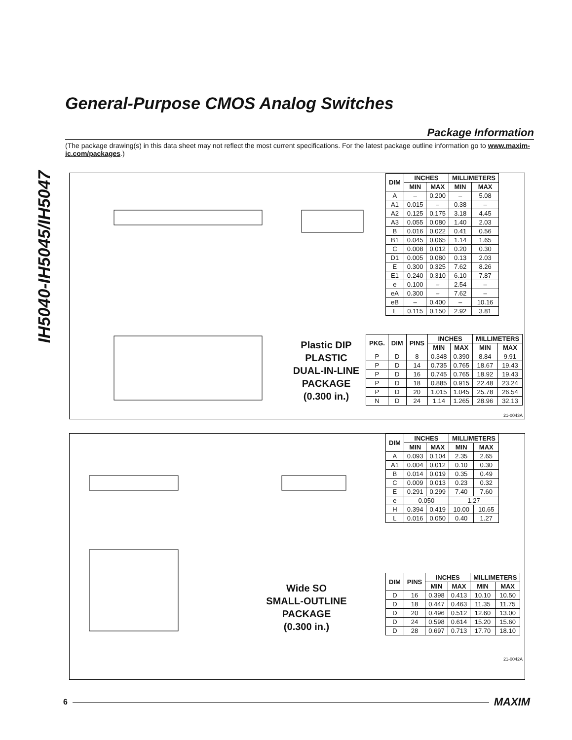IH5040-IH5045/IH5047
General-Purpose CMOS Analog Switches
Package Information
(The package drawing(s) in this data sheet may not reflect the most current specifications. For the latest package outline information go to www.maxim-ic.com/packages.)
Plastic DIP
PLASTIC
DUAL-IN-LINE
PACKAGE
(0.300 in.)
| DIM | INCHES | | MILLIMETERS | |
| --- | --- | --- | --- | --- |
| | MIN | MAX | MIN | MAX |
| A | – | 0.200 | – | 5.08 |
| A1 | 0.015 | – | 0.38 | – |
| A2 | 0.125 | 0.175 | 3.18 | 4.45 |
| A3 | 0.055 | 0.080 | 1.40 | 2.03 |
| B | 0.016 | 0.022 | 0.41 | 0.56 |
| B1 | 0.045 | 0.065 | 1.14 | 1.65 |
| C | 0.008 | 0.012 | 0.20 | 0.30 |
| D1 | 0.005 | 0.080 | 0.13 | 2.03 |
| E | 0.300 | 0.325 | 7.62 | 8.26 |
| E1 | 0.240 | 0.310 | 6.10 | 7.87 |
| e | 0.100 | – | 2.54 | – |
| eA | 0.300 | – | 7.62 | – |
| eB | – | 0.400 | – | 10.16 |
| L | 0.115 | 0.150 | 2.92 | 3.81 |
| PKG. | DIM | PINS | INCHES | | MILLIMETERS | |
| --- | --- | --- | --- | --- | --- | --- |
| | | | MIN | MAX | MIN | MAX |
| P | D | 8 | 0.348 | 0.390 | 8.84 | 9.91 |
| P | D | 14 | 0.735 | 0.765 | 18.67 | 19.43 |
| P | D | 16 | 0.745 | 0.765 | 18.92 | 19.43 |
| P | D | 18 | 0.885 | 0.915 | 22.48 | 23.24 |
| P | D | 20 | 1.015 | 1.045 | 25.78 | 26.54 |
| N | D | 24 | 1.14 | 1.265 | 28.96 | 32.13 |
21-0043A
Wide SO
SMALL-OUTLINE
PACKAGE
(0.300 in.)
| DIM | INCHES | | MILLIMETERS | |
| --- | --- | --- | --- | --- |
| | MIN | MAX | MIN | MAX |
| A | 0.093 | 0.104 | 2.35 | 2.65 |
| A1 | 0.004 | 0.012 | 0.10 | 0.30 |
| B | 0.014 | 0.019 | 0.35 | 0.49 |
| C | 0.009 | 0.013 | 0.23 | 0.32 |
| E | 0.291 | 0.299 | 7.40 | 7.60 |
| e | 0.050 | | 1.27 | |
| H | 0.394 | 0.419 | 10.00 | 10.65 |
| L | 0.016 | 0.050 | 0.40 | 1.27 |
| DIM | PINS | INCHES | | MILLIMETERS | |
| --- | --- | --- | --- | --- | --- |
| | | MIN | MAX | MIN | MAX |
| D | 16 | 0.398 | 0.413 | 10.10 | 10.50 |
| D | 18 | 0.447 | 0.463 | 11.35 | 11.75 |
| D | 20 | 0.496 | 0.512 | 12.60 | 13.00 |
| D | 24 | 0.598 | 0.614 | 15.20 | 15.60 |
| D | 28 | 0.697 | 0.713 | 17.70 | 18.10 |
21-0042A
6 MAXIM